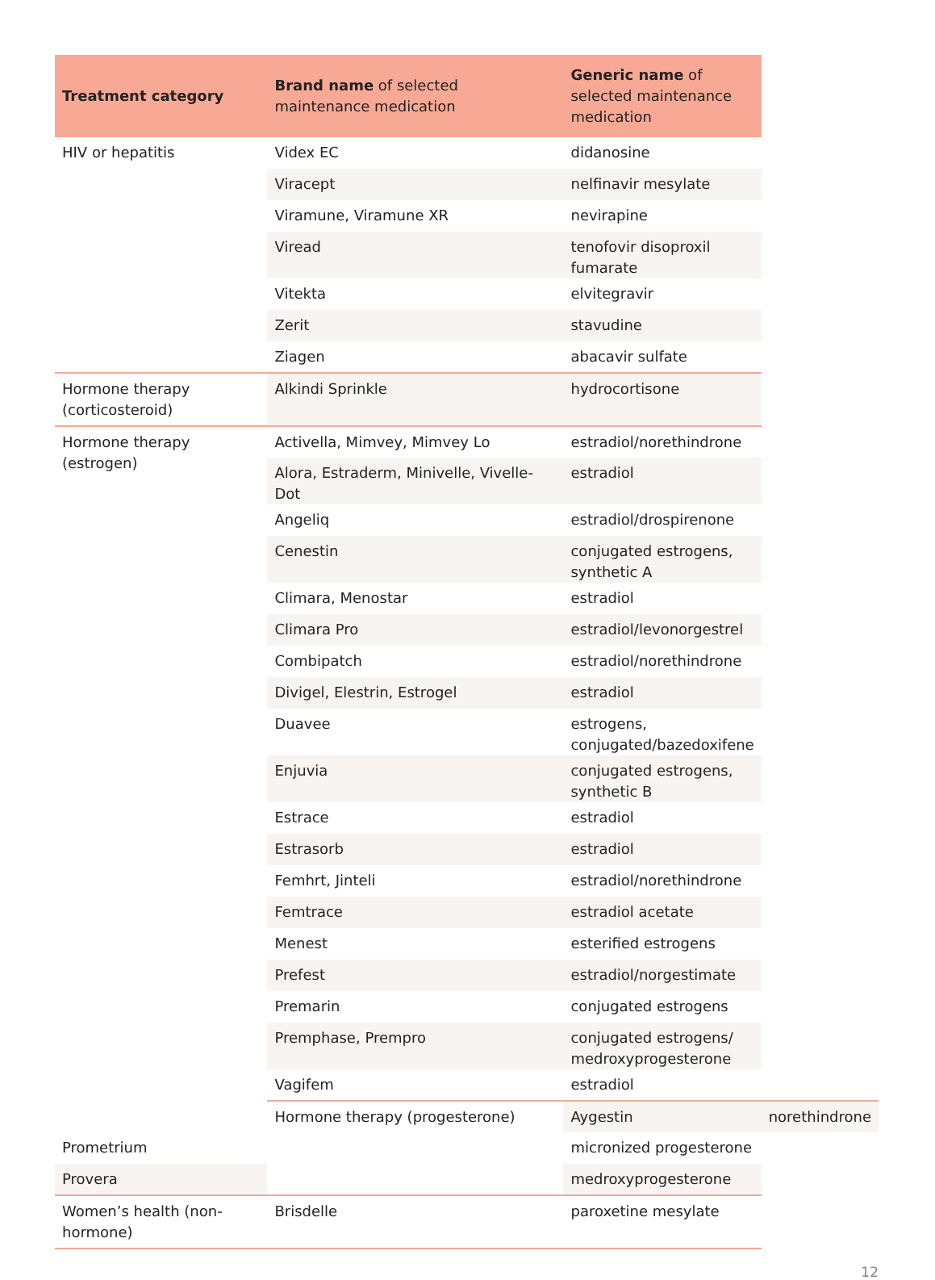| Treatment category | Brand name of selected maintenance medication | Generic name of selected maintenance medication | |
| --- | --- | --- | --- |
| HIV or hepatitis | Videx EC | didanosine | |
| | Viracept | nelfinavir mesylate | |
| | Viramune, Viramune XR | nevirapine | |
| | Viread | tenofovir disoproxil fumarate | |
| | Vitekta | elvitegravir | |
| | Zerit | stavudine | |
| | Ziagen | abacavir sulfate | |
| Hormone therapy (corticosteroid) | Alkindi Sprinkle | hydrocortisone | |
| Hormone therapy (estrogen) | Activella, Mimvey, Mimvey Lo | estradiol/norethindrone | |
| | Alora, Estraderm, Minivelle, Vivelle-Dot | estradiol | |
| | Angeliq | estradiol/drospirenone | |
| | Cenestin | conjugated estrogens, synthetic A | |
| | Climara, Menostar | estradiol | |
| | Climara Pro | estradiol/levonorgestrel | |
| | Combipatch | estradiol/norethindrone | |
| | Divigel, Elestrin, Estrogel | estradiol | |
| | Duavee | estrogens, conjugated/bazedoxifene | |
| | Enjuvia | conjugated estrogens, synthetic B | |
| | Estrace | estradiol | |
| | Estrasorb | estradiol | |
| | Femhrt, Jinteli | estradiol/norethindrone | |
| | Femtrace | estradiol acetate | |
| | Menest | esterified estrogens | |
| | Prefest | estradiol/norgestimate | |
| | Premarin | conjugated estrogens | |
| | Premphase, Prempro | conjugated estrogens/ medroxyprogesterone | |
| | Vagifem | estradiol | |
| | Hormone therapy (progesterone) | Aygestin | norethindrone |
| Prometrium | | micronized progesterone | |
| Provera | | medroxyprogesterone | |
| Women’s health (non-hormone) | Brisdelle | paroxetine mesylate | |
12